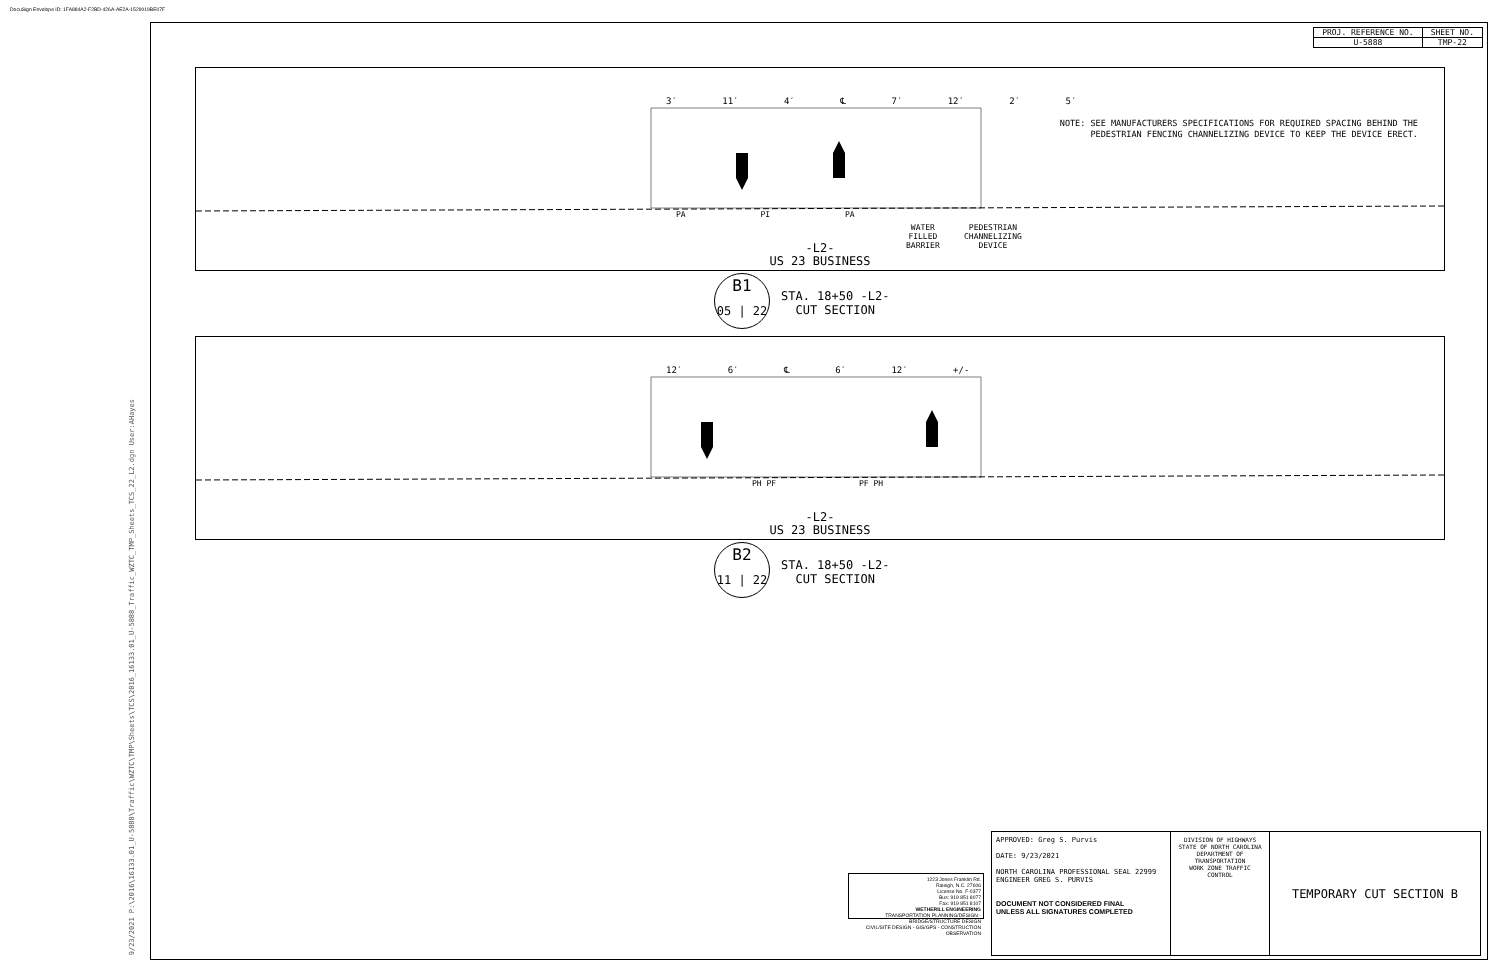DocuSign Envelope ID: 1FA884A2-F2BD-426A-AE2A-1529019BE07F
9/23/2021 P:\2016\16133.01_U-5888\Traffic\WZTC\TMP\Sheets\TCS\2016_16133.01_U-5888_Traffic_WZTC_TMP_Sheets_TCS_22_L2.dgn User:AHayes
| PROJ. REFERENCE NO. | SHEET NO. |
| --- | --- |
| U-5888 | TMP-22 |
3′ 11′ 4′ ℄ 7′ 12′ 2′ 5′
NOTE: SEE MANUFACTURERS SPECIFICATIONS FOR REQUIRED SPACING BEHIND THE
PEDESTRIAN FENCING CHANNELIZING DEVICE TO KEEP THE DEVICE ERECT.
PA PI PA
WATER
FILLED
BARRIER
PEDESTRIAN
CHANNELIZING
DEVICE
-L2-
US 23 BUSINESS
B1
05 | 22
STA. 18+50 -L2-
CUT SECTION
12′ 6′ ℄ 6′ 12′ +/-
PH PF PF PH
-L2-
US 23 BUSINESS
B2
11 | 22
STA. 18+50 -L2-
CUT SECTION
1223 Jones Franklin Rd.
Raleigh, N.C. 27606
License No. F-0377
Bus: 919 851 8077
Fax: 919 851 8107
WETHERILL ENGINEERING
TRANSPORTATION PLANNING/DESIGN - BRIDGE/STRUCTURE DESIGN
CIVIL/SITE DESIGN - GIS/GPS - CONSTRUCTION OBSERVATION
| APPROVED: Greg S. Purvis DATE: 9/23/2021 NORTH CAROLINA PROFESSIONAL SEAL 22999 ENGINEER GREG S. PURVIS DOCUMENT NOT CONSIDERED FINAL UNLESS ALL SIGNATURES COMPLETED | DIVISION OF HIGHWAYS STATE OF NORTH CAROLINA DEPARTMENT OF TRANSPORTATION WORK ZONE TRAFFIC CONTROL | TEMPORARY CUT SECTION B |